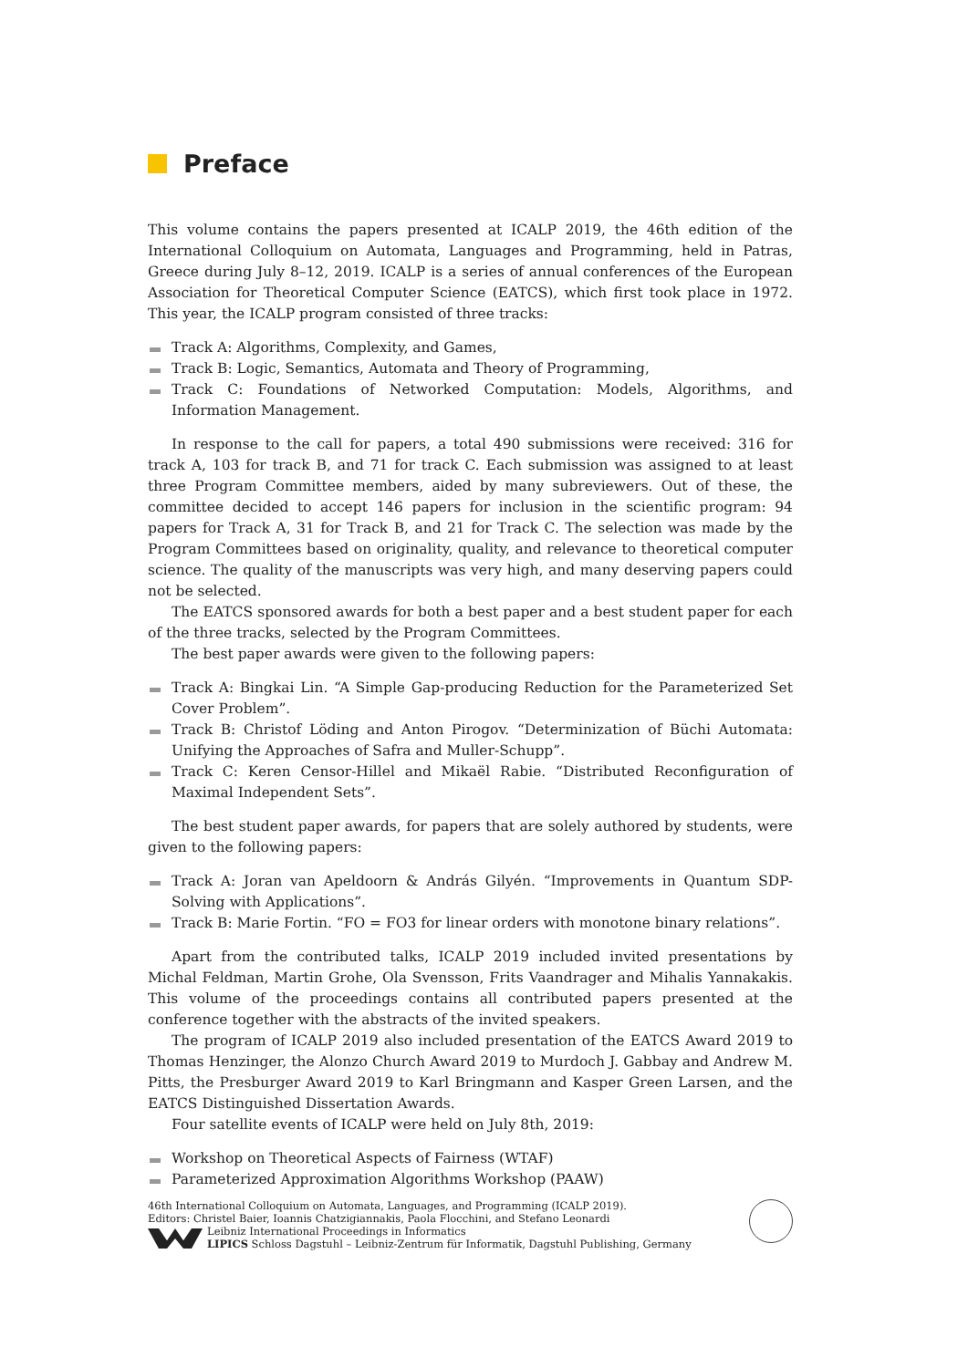Preface
This volume contains the papers presented at ICALP 2019, the 46th edition of the International Colloquium on Automata, Languages and Programming, held in Patras, Greece during July 8–12, 2019. ICALP is a series of annual conferences of the European Association for Theoretical Computer Science (EATCS), which first took place in 1972. This year, the ICALP program consisted of three tracks:
Track A: Algorithms, Complexity, and Games,
Track B: Logic, Semantics, Automata and Theory of Programming,
Track C: Foundations of Networked Computation: Models, Algorithms, and Information Management.
In response to the call for papers, a total 490 submissions were received: 316 for track A, 103 for track B, and 71 for track C. Each submission was assigned to at least three Program Committee members, aided by many subreviewers. Out of these, the committee decided to accept 146 papers for inclusion in the scientific program: 94 papers for Track A, 31 for Track B, and 21 for Track C. The selection was made by the Program Committees based on originality, quality, and relevance to theoretical computer science. The quality of the manuscripts was very high, and many deserving papers could not be selected.
The EATCS sponsored awards for both a best paper and a best student paper for each of the three tracks, selected by the Program Committees.
The best paper awards were given to the following papers:
Track A: Bingkai Lin. “A Simple Gap-producing Reduction for the Parameterized Set Cover Problem”.
Track B: Christof Löding and Anton Pirogov. “Determinization of Büchi Automata: Unifying the Approaches of Safra and Muller-Schupp”.
Track C: Keren Censor-Hillel and Mikaël Rabie. “Distributed Reconfiguration of Maximal Independent Sets”.
The best student paper awards, for papers that are solely authored by students, were given to the following papers:
Track A: Joran van Apeldoorn & András Gilyén. “Improvements in Quantum SDP-Solving with Applications”.
Track B: Marie Fortin. “FO = FO3 for linear orders with monotone binary relations”.
Apart from the contributed talks, ICALP 2019 included invited presentations by Michal Feldman, Martin Grohe, Ola Svensson, Frits Vaandrager and Mihalis Yannakakis. This volume of the proceedings contains all contributed papers presented at the conference together with the abstracts of the invited speakers.
The program of ICALP 2019 also included presentation of the EATCS Award 2019 to Thomas Henzinger, the Alonzo Church Award 2019 to Murdoch J. Gabbay and Andrew M. Pitts, the Presburger Award 2019 to Karl Bringmann and Kasper Green Larsen, and the EATCS Distinguished Dissertation Awards.
Four satellite events of ICALP were held on July 8th, 2019:
Workshop on Theoretical Aspects of Fairness (WTAF)
Parameterized Approximation Algorithms Workshop (PAAW)
46th International Colloquium on Automata, Languages, and Programming (ICALP 2019).
Editors: Christel Baier, Ioannis Chatzigiannakis, Paola Flocchini, and Stefano Leonardi
Leibniz International Proceedings in Informatics
LIPICS Schloss Dagstuhl – Leibniz-Zentrum für Informatik, Dagstuhl Publishing, Germany